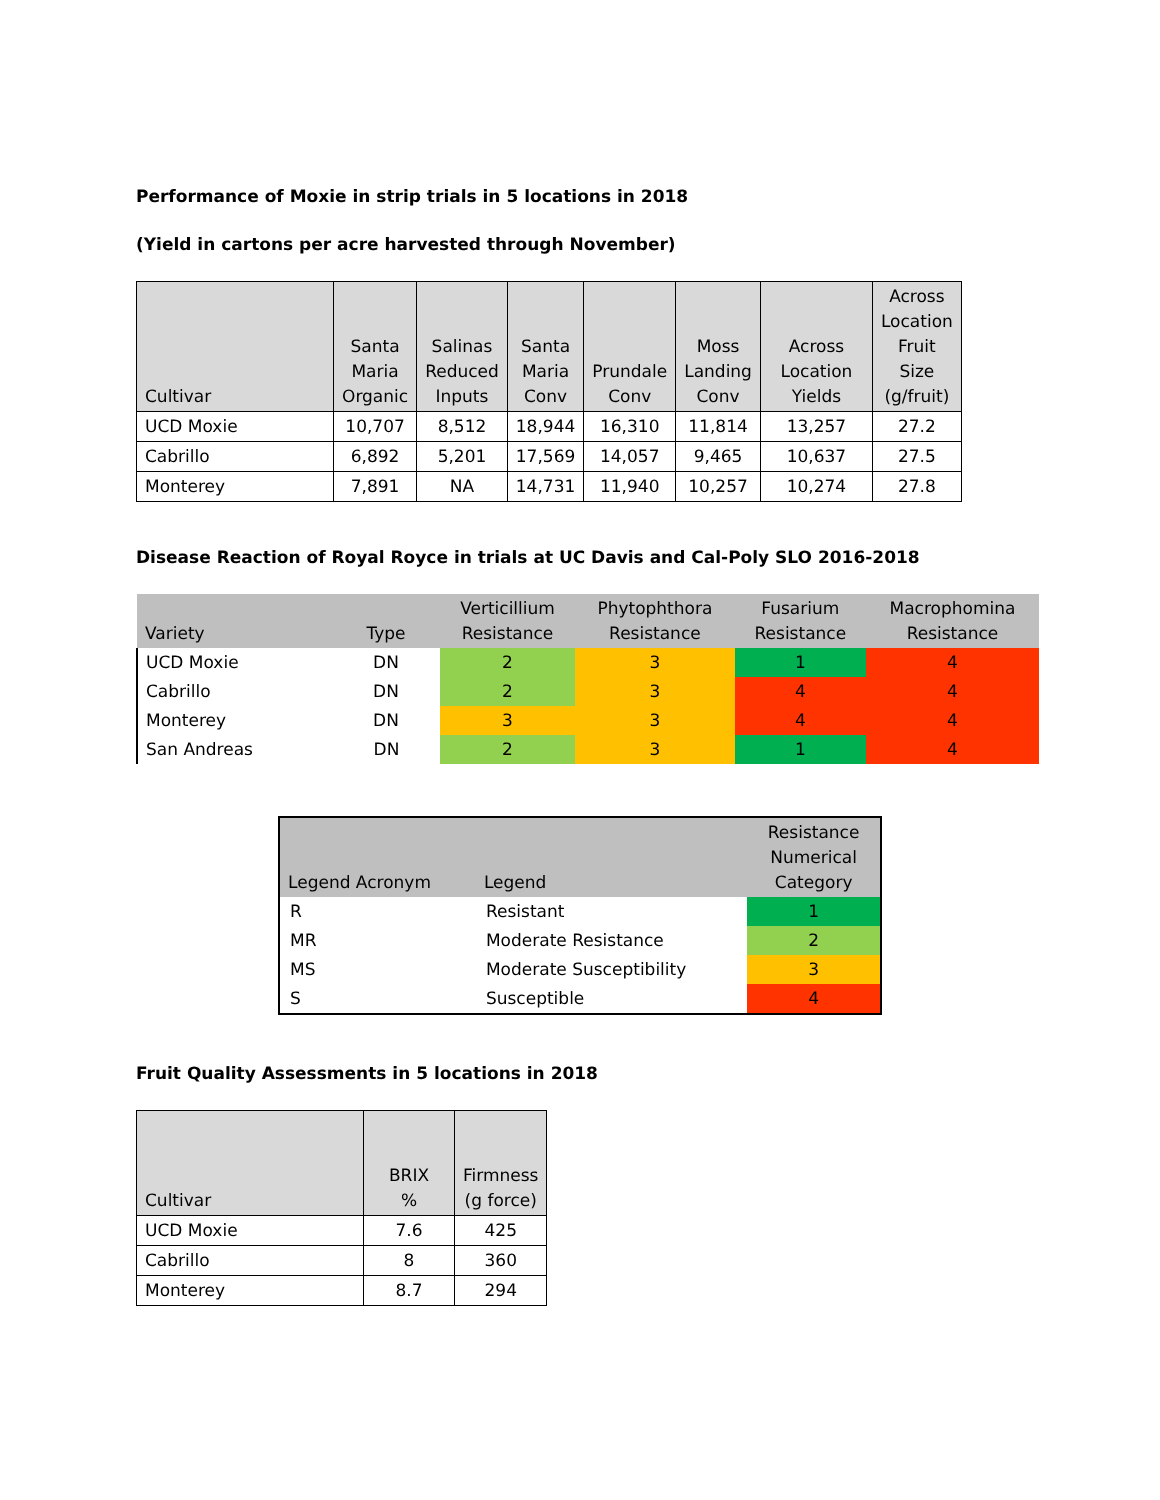Performance of Moxie in strip trials in 5 locations in 2018
(Yield in cartons per acre harvested through November)
| Cultivar | Santa Maria Organic | Salinas Reduced Inputs | Santa Maria Conv | Prundale Conv | Moss Landing Conv | Across Location Yields | Across Location Fruit Size (g/fruit) |
| --- | --- | --- | --- | --- | --- | --- | --- |
| UCD Moxie | 10,707 | 8,512 | 18,944 | 16,310 | 11,814 | 13,257 | 27.2 |
| Cabrillo | 6,892 | 5,201 | 17,569 | 14,057 | 9,465 | 10,637 | 27.5 |
| Monterey | 7,891 | NA | 14,731 | 11,940 | 10,257 | 10,274 | 27.8 |
Disease Reaction of Royal Royce in trials at UC Davis and Cal-Poly SLO 2016-2018
| Variety | Type | Verticillium Resistance | Phytophthora Resistance | Fusarium Resistance | Macrophomina Resistance |
| --- | --- | --- | --- | --- | --- |
| UCD Moxie | DN | 2 | 3 | 1 | 4 |
| Cabrillo | DN | 2 | 3 | 4 | 4 |
| Monterey | DN | 3 | 3 | 4 | 4 |
| San Andreas | DN | 2 | 3 | 1 | 4 |
| Legend Acronym | Legend | Resistance Numerical Category |
| --- | --- | --- |
| R | Resistant | 1 |
| MR | Moderate Resistance | 2 |
| MS | Moderate Susceptibility | 3 |
| S | Susceptible | 4 |
Fruit Quality Assessments in 5 locations in 2018
| Cultivar | BRIX % | Firmness (g force) |
| --- | --- | --- |
| UCD Moxie | 7.6 | 425 |
| Cabrillo | 8 | 360 |
| Monterey | 8.7 | 294 |